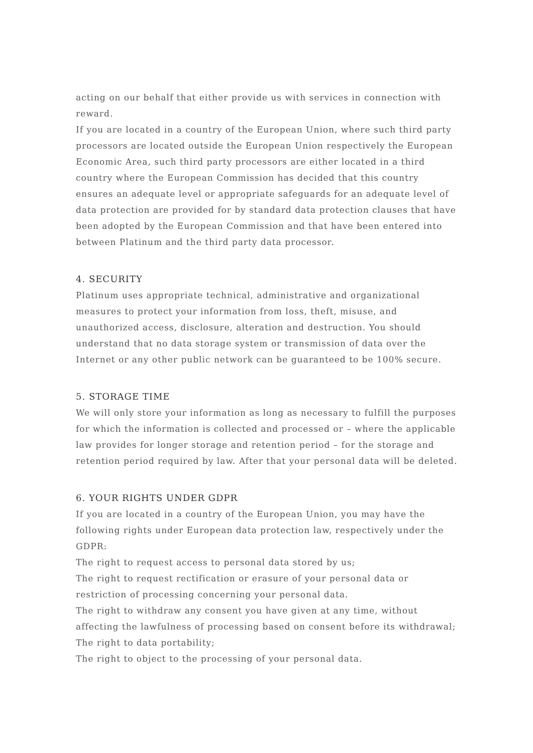acting on our behalf that either provide us with services in connection with reward.
If you are located in a country of the European Union, where such third party processors are located outside the European Union respectively the European Economic Area, such third party processors are either located in a third country where the European Commission has decided that this country ensures an adequate level or appropriate safeguards for an adequate level of data protection are provided for by standard data protection clauses that have been adopted by the European Commission and that have been entered into between Platinum and the third party data processor.
4. SECURITY
Platinum uses appropriate technical, administrative and organizational measures to protect your information from loss, theft, misuse, and unauthorized access, disclosure, alteration and destruction. You should understand that no data storage system or transmission of data over the Internet or any other public network can be guaranteed to be 100% secure.
5. STORAGE TIME
We will only store your information as long as necessary to fulfill the purposes for which the information is collected and processed or – where the applicable law provides for longer storage and retention period – for the storage and retention period required by law. After that your personal data will be deleted.
6. YOUR RIGHTS UNDER GDPR
If you are located in a country of the European Union, you may have the following rights under European data protection law, respectively under the GDPR:
The right to request access to personal data stored by us;
The right to request rectification or erasure of your personal data or restriction of processing concerning your personal data.
The right to withdraw any consent you have given at any time, without affecting the lawfulness of processing based on consent before its withdrawal;
The right to data portability;
The right to object to the processing of your personal data.